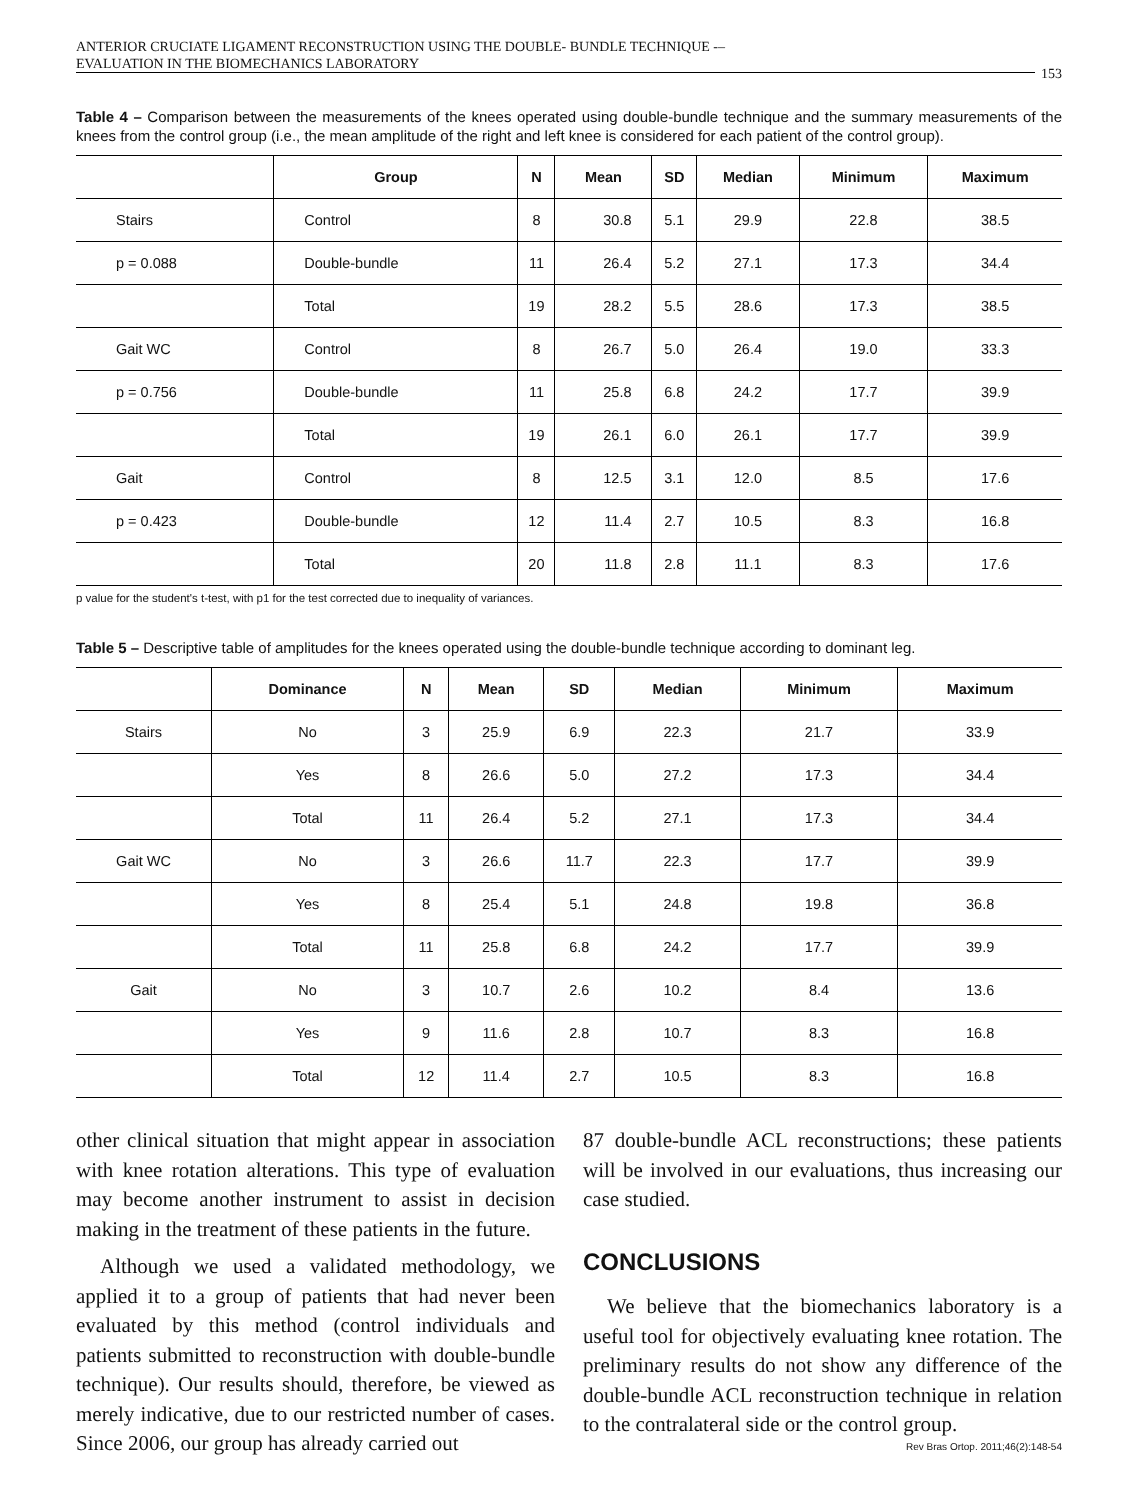ANTERIOR CRUCIATE LIGAMENT RECONSTRUCTION USING THE DOUBLE- BUNDLE TECHNIQUE -–
EVALUATION IN THE BIOMECHANICS LABORATORY
153
Table 4 – Comparison between the measurements of the knees operated using double-bundle technique and the summary measurements of the knees from the control group (i.e., the mean amplitude of the right and left knee is considered for each patient of the control group).
| | Group | N | Mean | SD | Median | Minimum | Maximum |
| --- | --- | --- | --- | --- | --- | --- | --- |
| Stairs | Control | 8 | 30.8 | 5.1 | 29.9 | 22.8 | 38.5 |
| p = 0.088 | Double-bundle | 11 | 26.4 | 5.2 | 27.1 | 17.3 | 34.4 |
| | Total | 19 | 28.2 | 5.5 | 28.6 | 17.3 | 38.5 |
| Gait WC | Control | 8 | 26.7 | 5.0 | 26.4 | 19.0 | 33.3 |
| p = 0.756 | Double-bundle | 11 | 25.8 | 6.8 | 24.2 | 17.7 | 39.9 |
| | Total | 19 | 26.1 | 6.0 | 26.1 | 17.7 | 39.9 |
| Gait | Control | 8 | 12.5 | 3.1 | 12.0 | 8.5 | 17.6 |
| p = 0.423 | Double-bundle | 12 | 11.4 | 2.7 | 10.5 | 8.3 | 16.8 |
| | Total | 20 | 11.8 | 2.8 | 11.1 | 8.3 | 17.6 |
p value for the student's t-test, with p1 for the test corrected due to inequality of variances.
Table 5 – Descriptive table of amplitudes for the knees operated using the double-bundle technique according to dominant leg.
| | Dominance | N | Mean | SD | Median | Minimum | Maximum |
| --- | --- | --- | --- | --- | --- | --- | --- |
| Stairs | No | 3 | 25.9 | 6.9 | 22.3 | 21.7 | 33.9 |
| | Yes | 8 | 26.6 | 5.0 | 27.2 | 17.3 | 34.4 |
| | Total | 11 | 26.4 | 5.2 | 27.1 | 17.3 | 34.4 |
| Gait WC | No | 3 | 26.6 | 11.7 | 22.3 | 17.7 | 39.9 |
| | Yes | 8 | 25.4 | 5.1 | 24.8 | 19.8 | 36.8 |
| | Total | 11 | 25.8 | 6.8 | 24.2 | 17.7 | 39.9 |
| Gait | No | 3 | 10.7 | 2.6 | 10.2 | 8.4 | 13.6 |
| | Yes | 9 | 11.6 | 2.8 | 10.7 | 8.3 | 16.8 |
| | Total | 12 | 11.4 | 2.7 | 10.5 | 8.3 | 16.8 |
other clinical situation that might appear in association with knee rotation alterations. This type of evaluation may become another instrument to assist in decision making in the treatment of these patients in the future.
Although we used a validated methodology, we applied it to a group of patients that had never been evaluated by this method (control individuals and patients submitted to reconstruction with double-bundle technique). Our results should, therefore, be viewed as merely indicative, due to our restricted number of cases. Since 2006, our group has already carried out
87 double-bundle ACL reconstructions; these patients will be involved in our evaluations, thus increasing our case studied.
CONCLUSIONS
We believe that the biomechanics laboratory is a useful tool for objectively evaluating knee rotation. The preliminary results do not show any difference of the double-bundle ACL reconstruction technique in relation to the contralateral side or the control group.
Rev Bras Ortop. 2011;46(2):148-54